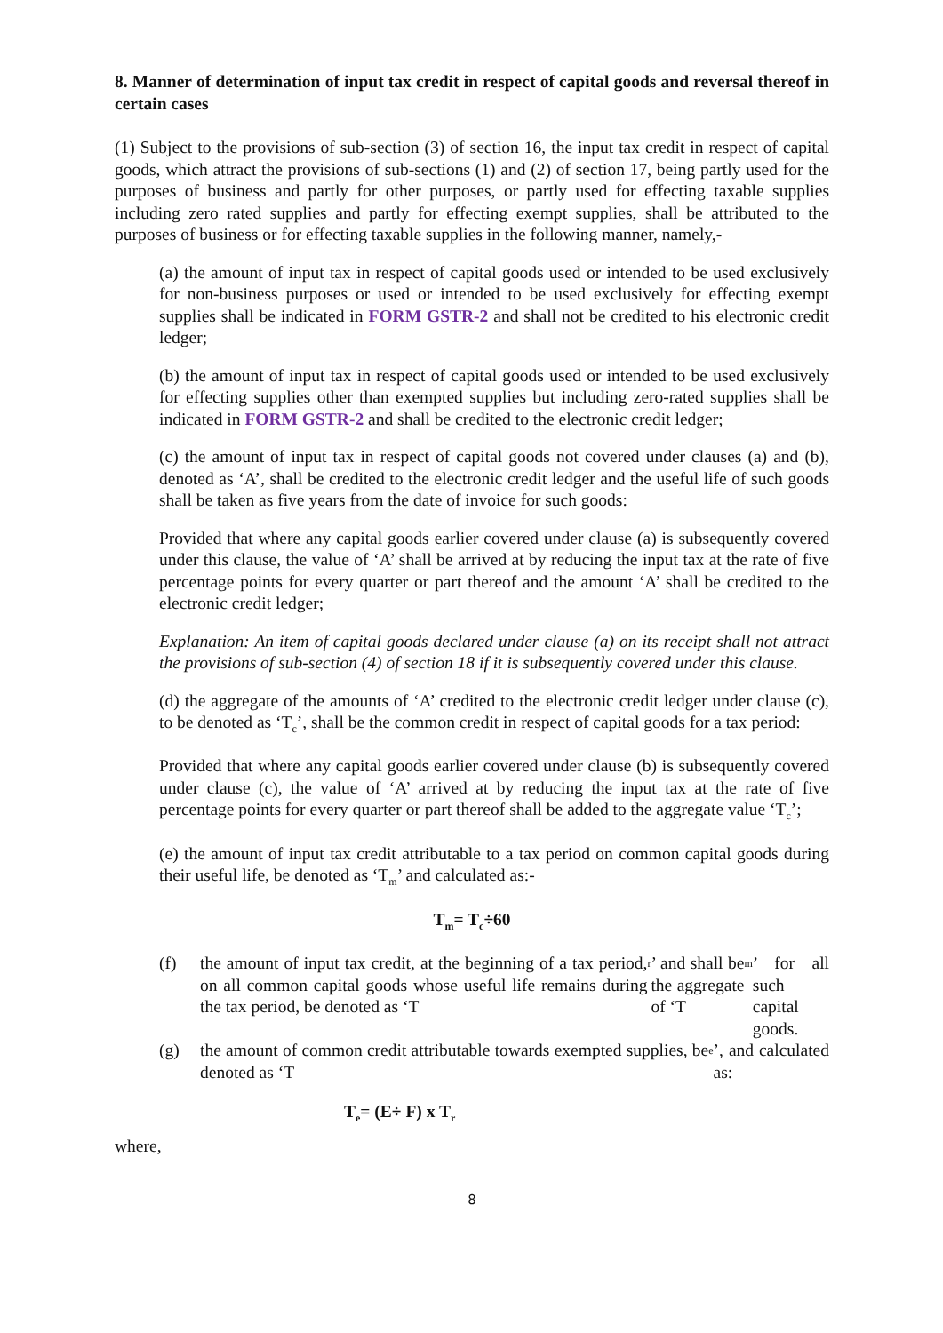8. Manner of determination of input tax credit in respect of capital goods and reversal thereof in certain cases
(1) Subject to the provisions of sub-section (3) of section 16, the input tax credit in respect of capital goods, which attract the provisions of sub-sections (1) and (2) of section 17, being partly used for the purposes of business and partly for other purposes, or partly used for effecting taxable supplies including zero rated supplies and partly for effecting exempt supplies, shall be attributed to the purposes of business or for effecting taxable supplies in the following manner, namely,-
(a) the amount of input tax in respect of capital goods used or intended to be used exclusively for non-business purposes or used or intended to be used exclusively for effecting exempt supplies shall be indicated in FORM GSTR-2 and shall not be credited to his electronic credit ledger;
(b) the amount of input tax in respect of capital goods used or intended to be used exclusively for effecting supplies other than exempted supplies but including zero-rated supplies shall be indicated in FORM GSTR-2 and shall be credited to the electronic credit ledger;
(c) the amount of input tax in respect of capital goods not covered under clauses (a) and (b), denoted as ‘A’, shall be credited to the electronic credit ledger and the useful life of such goods shall be taken as five years from the date of invoice for such goods:
Provided that where any capital goods earlier covered under clause (a) is subsequently covered under this clause, the value of ‘A’ shall be arrived at by reducing the input tax at the rate of five percentage points for every quarter or part thereof and the amount ‘A’ shall be credited to the electronic credit ledger;
Explanation: An item of capital goods declared under clause (a) on its receipt shall not attract the provisions of sub-section (4) of section 18 if it is subsequently covered under this clause.
(d) the aggregate of the amounts of ‘A’ credited to the electronic credit ledger under clause (c), to be denoted as ‘T<sub>c</sub>’, shall be the common credit in respect of capital goods for a tax period:
Provided that where any capital goods earlier covered under clause (b) is subsequently covered under clause (c), the value of ‘A’ arrived at by reducing the input tax at the rate of five percentage points for every quarter or part thereof shall be added to the aggregate value ‘T<sub>c</sub>’;
(e) the amount of input tax credit attributable to a tax period on common capital goods during their useful life, be denoted as ‘T<sub>m</sub>’ and calculated as:-
T<sub>m</sub>= T<sub>c</sub>÷60
(f) the amount of input tax credit, at the beginning of a tax period, on all common capital goods whose useful life remains during the tax period, be denoted as ‘T<sub>r</sub>’ and shall be the aggregate of ‘T<sub>m</sub>’ for all such capital goods.
(g) the amount of common credit attributable towards exempted supplies, be denoted as ‘T<sub>e</sub>’, and calculated as:
T<sub>e</sub>= (E÷ F) x T<sub>r</sub>
where,
8